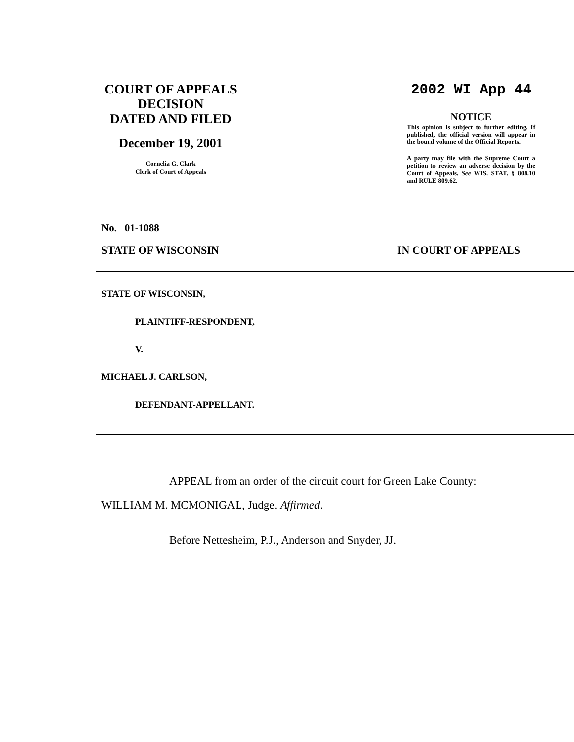COURT OF APPEALS
DECISION
DATED AND FILED
December 19, 2001
Cornelia G. Clark
Clerk of Court of Appeals
2002 WI App 44
NOTICE
This opinion is subject to further editing. If published, the official version will appear in the bound volume of the Official Reports.
A party may file with the Supreme Court a petition to review an adverse decision by the Court of Appeals. See WIS. STAT. § 808.10 and RULE 809.62.
No. 01-1088
STATE OF WISCONSIN IN COURT OF APPEALS
STATE OF WISCONSIN,
PLAINTIFF-RESPONDENT,
V.
MICHAEL J. CARLSON,
DEFENDANT-APPELLANT.
APPEAL from an order of the circuit court for Green Lake County: WILLIAM M. MCMONIGAL, Judge. Affirmed.
Before Nettesheim, P.J., Anderson and Snyder, JJ.